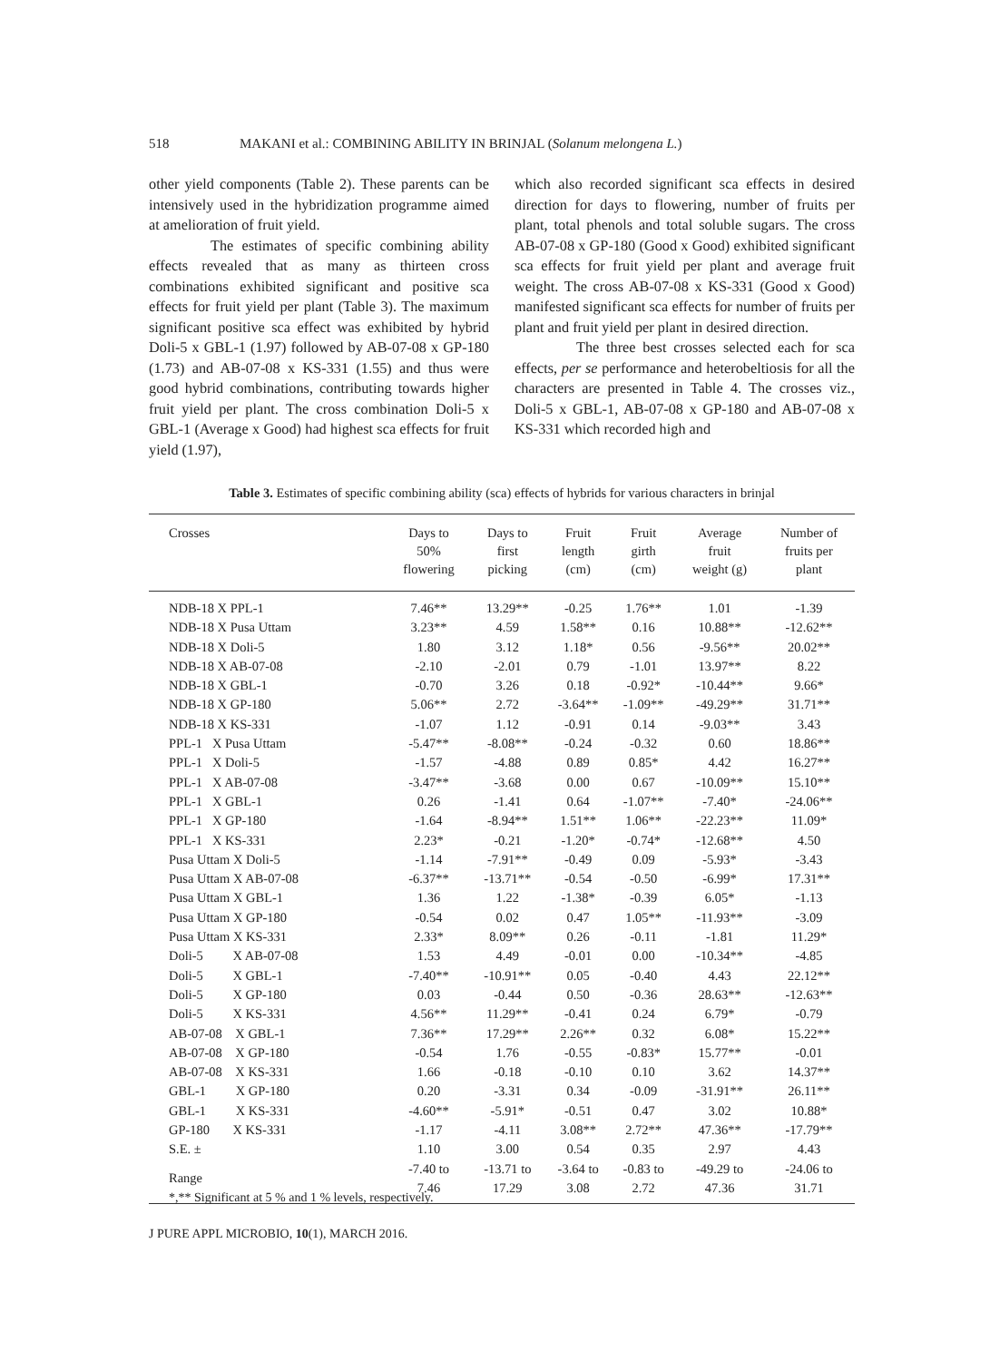518 MAKANI et al.: COMBINING ABILITY IN BRINJAL (Solanum melongena L.)
other yield components (Table 2). These parents can be intensively used in the hybridization programme aimed at amelioration of fruit yield.
The estimates of specific combining ability effects revealed that as many as thirteen cross combinations exhibited significant and positive sca effects for fruit yield per plant (Table 3). The maximum significant positive sca effect was exhibited by hybrid Doli-5 x GBL-1 (1.97) followed by AB-07-08 x GP-180 (1.73) and AB-07-08 x KS-331 (1.55) and thus were good hybrid combinations, contributing towards higher fruit yield per plant. The cross combination Doli-5 x GBL-1 (Average x Good) had highest sca effects for fruit yield (1.97),
which also recorded significant sca effects in desired direction for days to flowering, number of fruits per plant, total phenols and total soluble sugars. The cross AB-07-08 x GP-180 (Good x Good) exhibited significant sca effects for fruit yield per plant and average fruit weight. The cross AB-07-08 x KS-331 (Good x Good) manifested significant sca effects for number of fruits per plant and fruit yield per plant in desired direction.
The three best crosses selected each for sca effects, per se performance and heterobeltiosis for all the characters are presented in Table 4. The crosses viz., Doli-5 x GBL-1, AB-07-08 x GP-180 and AB-07-08 x KS-331 which recorded high and
Table 3. Estimates of specific combining ability (sca) effects of hybrids for various characters in brinjal
| Crosses | Days to 50% flowering | Days to first picking | Fruit length (cm) | Fruit girth (cm) | Average fruit weight (g) | Number of fruits per plant |
| --- | --- | --- | --- | --- | --- | --- |
| NDB-18 X PPL-1 | 7.46** | 13.29** | -0.25 | 1.76** | 1.01 | -1.39 |
| NDB-18 X Pusa Uttam | 3.23** | 4.59 | 1.58** | 0.16 | 10.88** | -12.62** |
| NDB-18 X Doli-5 | 1.80 | 3.12 | 1.18* | 0.56 | -9.56** | 20.02** |
| NDB-18 X AB-07-08 | -2.10 | -2.01 | 0.79 | -1.01 | 13.97** | 8.22 |
| NDB-18 X GBL-1 | -0.70 | 3.26 | 0.18 | -0.92* | -10.44** | 9.66* |
| NDB-18 X GP-180 | 5.06** | 2.72 | -3.64** | -1.09** | -49.29** | 31.71** |
| NDB-18 X KS-331 | -1.07 | 1.12 | -0.91 | 0.14 | -9.03** | 3.43 |
| PPL-1 X Pusa Uttam | -5.47** | -8.08** | -0.24 | -0.32 | 0.60 | 18.86** |
| PPL-1 X Doli-5 | -1.57 | -4.88 | 0.89 | 0.85* | 4.42 | 16.27** |
| PPL-1 X AB-07-08 | -3.47** | -3.68 | 0.00 | 0.67 | -10.09** | 15.10** |
| PPL-1 X GBL-1 | 0.26 | -1.41 | 0.64 | -1.07** | -7.40* | -24.06** |
| PPL-1 X GP-180 | -1.64 | -8.94** | 1.51** | 1.06** | -22.23** | 11.09* |
| PPL-1 X KS-331 | 2.23* | -0.21 | -1.20* | -0.74* | -12.68** | 4.50 |
| Pusa Uttam X Doli-5 | -1.14 | -7.91** | -0.49 | 0.09 | -5.93* | -3.43 |
| Pusa Uttam X AB-07-08 | -6.37** | -13.71** | -0.54 | -0.50 | -6.99* | 17.31** |
| Pusa Uttam X GBL-1 | 1.36 | 1.22 | -1.38* | -0.39 | 6.05* | -1.13 |
| Pusa Uttam X GP-180 | -0.54 | 0.02 | 0.47 | 1.05** | -11.93** | -3.09 |
| Pusa Uttam X KS-331 | 2.33* | 8.09** | 0.26 | -0.11 | -1.81 | 11.29* |
| Doli-5 X AB-07-08 | 1.53 | 4.49 | -0.01 | 0.00 | -10.34** | -4.85 |
| Doli-5 X GBL-1 | -7.40** | -10.91** | 0.05 | -0.40 | 4.43 | 22.12** |
| Doli-5 X GP-180 | 0.03 | -0.44 | 0.50 | -0.36 | 28.63** | -12.63** |
| Doli-5 X KS-331 | 4.56** | 11.29** | -0.41 | 0.24 | 6.79* | -0.79 |
| AB-07-08 X GBL-1 | 7.36** | 17.29** | 2.26** | 0.32 | 6.08* | 15.22** |
| AB-07-08 X GP-180 | -0.54 | 1.76 | -0.55 | -0.83* | 15.77** | -0.01 |
| AB-07-08 X KS-331 | 1.66 | -0.18 | -0.10 | 0.10 | 3.62 | 14.37** |
| GBL-1 X GP-180 | 0.20 | -3.31 | 0.34 | -0.09 | -31.91** | 26.11** |
| GBL-1 X KS-331 | -4.60** | -5.91* | -0.51 | 0.47 | 3.02 | 10.88* |
| GP-180 X KS-331 | -1.17 | -4.11 | 3.08** | 2.72** | 47.36** | -17.79** |
| S.E. ± | 1.10 | 3.00 | 0.54 | 0.35 | 2.97 | 4.43 |
| Range | -7.40 to 7.46 | -13.71 to 17.29 | -3.64 to 3.08 | -0.83 to 2.72 | -49.29 to 47.36 | -24.06 to 31.71 |
*,** Significant at 5 % and 1 % levels, respectively.
J PURE APPL MICROBIO, 10(1), MARCH 2016.